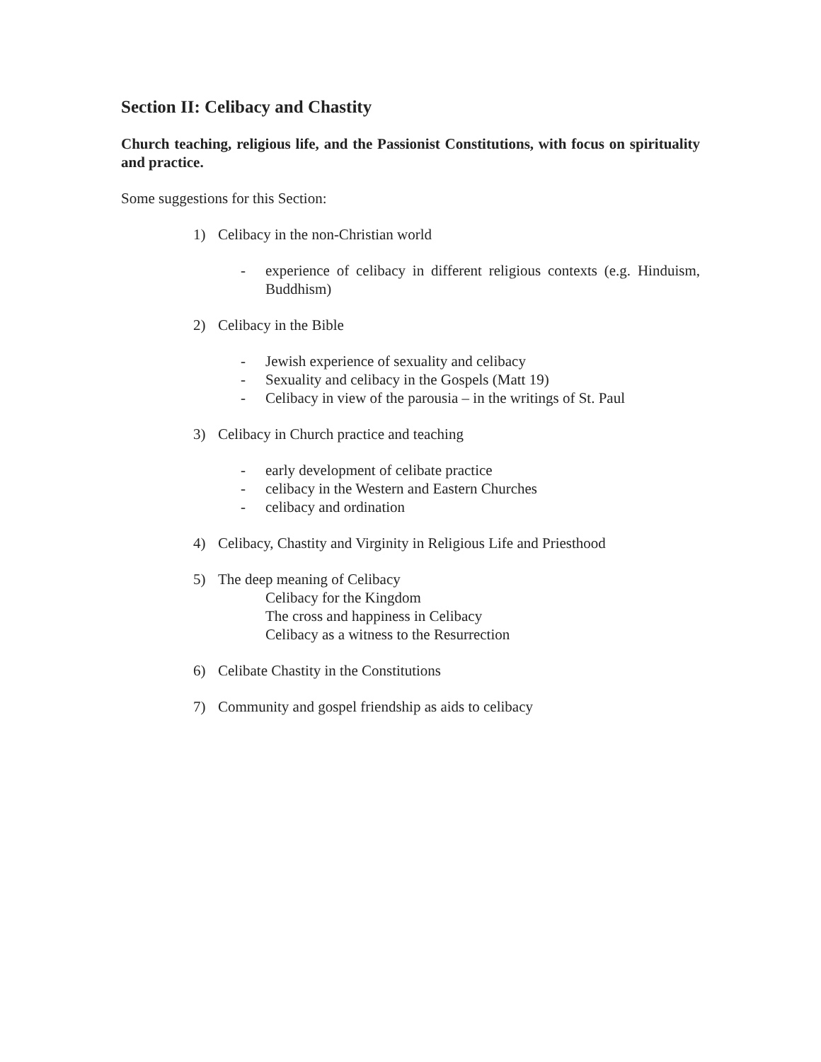Section II: Celibacy and Chastity
Church teaching, religious life, and the Passionist Constitutions, with focus on spirituality and practice.
Some suggestions for this Section:
1) Celibacy in the non-Christian world
- experience of celibacy in different religious contexts (e.g. Hinduism, Buddhism)
2) Celibacy in the Bible
- Jewish experience of sexuality and celibacy
- Sexuality and celibacy in the Gospels (Matt 19)
- Celibacy in view of the parousia – in the writings of St. Paul
3) Celibacy in Church practice and teaching
- early development of celibate practice
- celibacy in the Western and Eastern Churches
- celibacy and ordination
4) Celibacy, Chastity and Virginity in Religious Life and Priesthood
5) The deep meaning of Celibacy
Celibacy for the Kingdom
The cross and happiness in Celibacy
Celibacy as a witness to the Resurrection
6) Celibate Chastity in the Constitutions
7) Community and gospel friendship as aids to celibacy